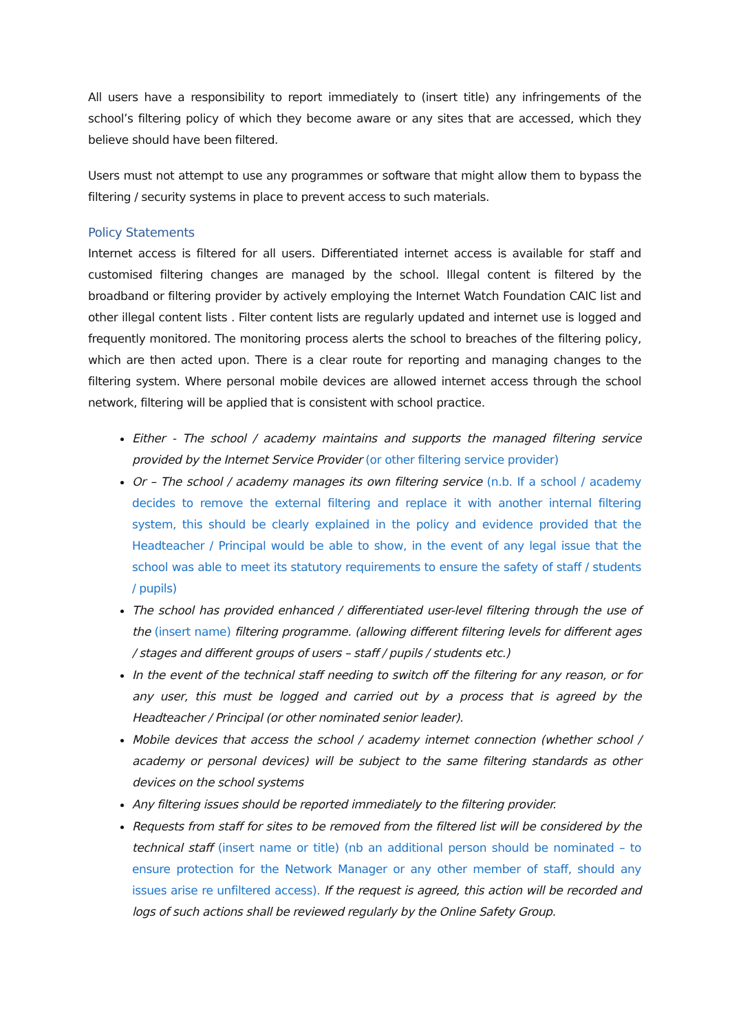All users have a responsibility to report immediately to (insert title) any infringements of the school’s filtering policy of which they become aware or any sites that are accessed, which they believe should have been filtered.
Users must not attempt to use any programmes or software that might allow them to bypass the filtering / security systems in place to prevent access to such materials.
Policy Statements
Internet access is filtered for all users. Differentiated internet access is available for staff and customised filtering changes are managed by the school. Illegal content is filtered by the broadband or filtering provider by actively employing the Internet Watch Foundation CAIC list and other illegal content lists . Filter content lists are regularly updated and internet use is logged and frequently monitored. The monitoring process alerts the school to breaches of the filtering policy, which are then acted upon. There is a clear route for reporting and managing changes to the filtering system. Where personal mobile devices are allowed internet access through the school network, filtering will be applied that is consistent with school practice.
Either - The school / academy maintains and supports the managed filtering service provided by the Internet Service Provider (or other filtering service provider)
Or – The school / academy manages its own filtering service (n.b. If a school / academy decides to remove the external filtering and replace it with another internal filtering system, this should be clearly explained in the policy and evidence provided that the Headteacher / Principal would be able to show, in the event of any legal issue that the school was able to meet its statutory requirements to ensure the safety of staff / students / pupils)
The school has provided enhanced / differentiated user-level filtering through the use of the (insert name) filtering programme. (allowing different filtering levels for different ages / stages and different groups of users – staff / pupils / students etc.)
In the event of the technical staff needing to switch off the filtering for any reason, or for any user, this must be logged and carried out by a process that is agreed by the Headteacher / Principal (or other nominated senior leader).
Mobile devices that access the school / academy internet connection (whether school / academy or personal devices) will be subject to the same filtering standards as other devices on the school systems
Any filtering issues should be reported immediately to the filtering provider.
Requests from staff for sites to be removed from the filtered list will be considered by the technical staff (insert name or title) (nb an additional person should be nominated – to ensure protection for the Network Manager or any other member of staff, should any issues arise re unfiltered access). If the request is agreed, this action will be recorded and logs of such actions shall be reviewed regularly by the Online Safety Group.